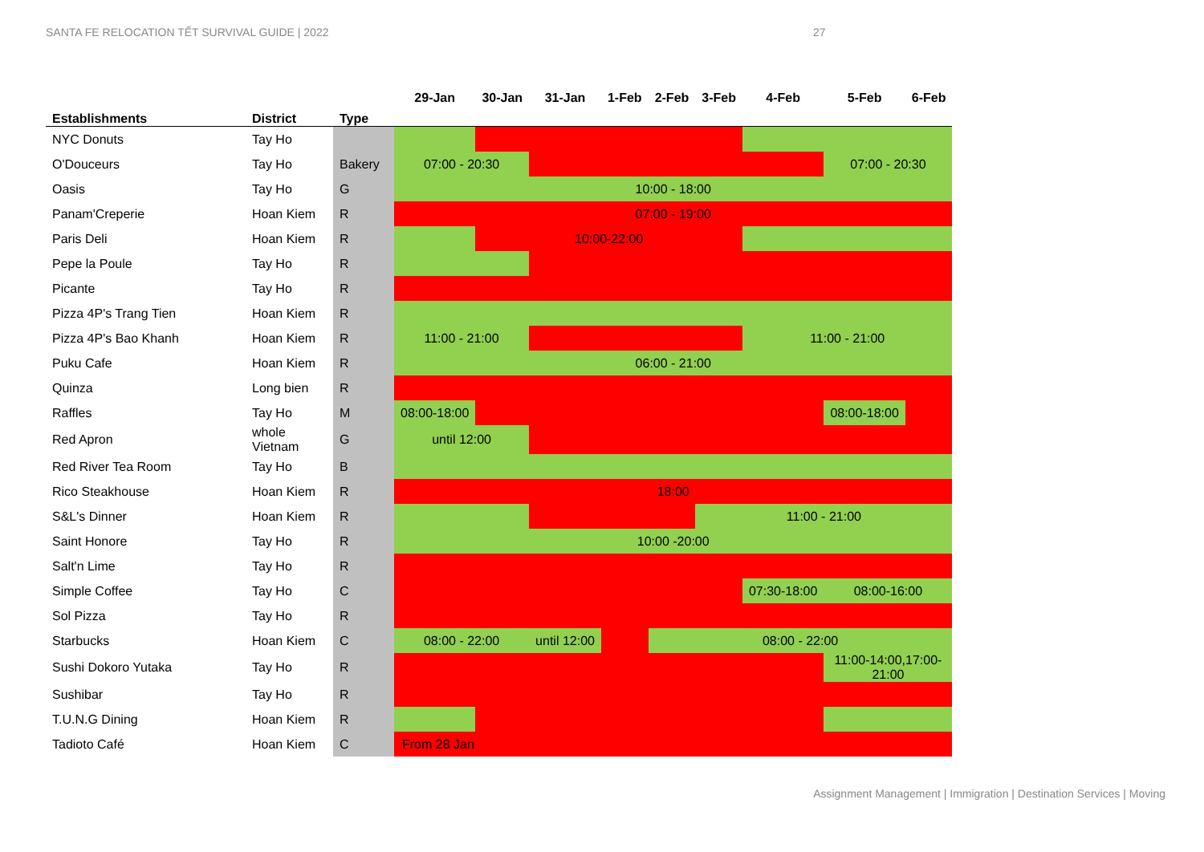SANTA FE RELOCATION TẾT SURVIVAL GUIDE | 2022
27
| Establishments | District | Type | 29-Jan | 30-Jan | 31-Jan | 1-Feb | 2-Feb | 3-Feb | 4-Feb | 5-Feb | 6-Feb |
| --- | --- | --- | --- | --- | --- | --- | --- | --- | --- | --- | --- |
| NYC Donuts | Tay Ho | | | | | | | | | | |
| O'Douceurs | Tay Ho | Bakery | 07:00 - 20:30 | | | | | | | 07:00 - 20:30 | |
| Oasis | Tay Ho | G | 10:00 - 18:00 | | | | | | | | |
| Panam'Creperie | Hoan Kiem | R | 07:00 - 19:00 | | | | | | | | |
| Paris Deli | Hoan Kiem | R | | 10:00-22:00 | | | | | | | |
| Pepe la Poule | Tay Ho | R | | | | | | | | | |
| Picante | Tay Ho | R | | | | | | | | | |
| Pizza 4P's Trang Tien | Hoan Kiem | R | | | | | | | | | |
| Pizza 4P's Bao Khanh | Hoan Kiem | R | 11:00 - 21:00 | | | | | | 11:00 - 21:00 | | |
| Puku Cafe | Hoan Kiem | R | 06:00 - 21:00 | | | | | | | | |
| Quinza | Long bien | R | | | | | | | | | |
| Raffles | Tay Ho | M | 08:00-18:00 | | | | | | | 08:00-18:00 | |
| Red Apron | whole Vietnam | G | until 12:00 | | | | | | | | |
| Red River Tea Room | Tay Ho | B | | | | | | | | | |
| Rico Steakhouse | Hoan Kiem | R | 18:00 | | | | | | | | |
| S&L's Dinner | Hoan Kiem | R | | | | | | 11:00 - 21:00 | | | |
| Saint Honore | Tay Ho | R | 10:00 -20:00 | | | | | | | | |
| Salt'n Lime | Tay Ho | R | | | | | | | | | |
| Simple Coffee | Tay Ho | C | | | | | | | 07:30-18:00 | 08:00-16:00 | |
| Sol Pizza | Tay Ho | R | | | | | | | | | |
| Starbucks | Hoan Kiem | C | 08:00 - 22:00 | | until 12:00 | | 08:00 - 22:00 | | | | |
| Sushi Dokoro Yutaka | Tay Ho | R | | | | | | | | 11:00-14:00,17:00- 21:00 | |
| Sushibar | Tay Ho | R | | | | | | | | | |
| T.U.N.G Dining | Hoan Kiem | R | | | | | | | | | |
| Tadioto Café | Hoan Kiem | C | From 28 Jan | | | | | | | | |
Assignment Management | Immigration | Destination Services | Moving